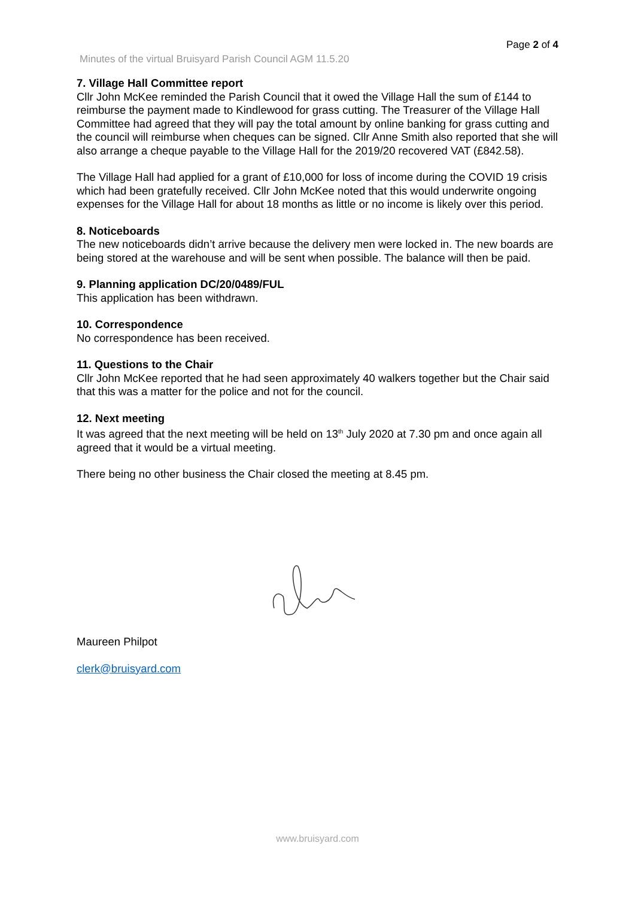Page 2 of 4
Minutes of the virtual Bruisyard Parish Council AGM 11.5.20
7. Village Hall Committee report
Cllr John McKee reminded the Parish Council that it owed the Village Hall the sum of £144 to reimburse the payment made to Kindlewood for grass cutting. The Treasurer of the Village Hall Committee had agreed that they will pay the total amount by online banking for grass cutting and the council will reimburse when cheques can be signed. Cllr Anne Smith also reported that she will also arrange a cheque payable to the Village Hall for the 2019/20 recovered VAT (£842.58).
The Village Hall had applied for a grant of £10,000 for loss of income during the COVID 19 crisis which had been gratefully received. Cllr John McKee noted that this would underwrite ongoing expenses for the Village Hall for about 18 months as little or no income is likely over this period.
8. Noticeboards
The new noticeboards didn’t arrive because the delivery men were locked in. The new boards are being stored at the warehouse and will be sent when possible. The balance will then be paid.
9. Planning application DC/20/0489/FUL
This application has been withdrawn.
10. Correspondence
No correspondence has been received.
11. Questions to the Chair
Cllr John McKee reported that he had seen approximately 40 walkers together but the Chair said that this was a matter for the police and not for the council.
12. Next meeting
It was agreed that the next meeting will be held on 13<sup>th</sup> July 2020 at 7.30 pm and once again all agreed that it would be a virtual meeting.
There being no other business the Chair closed the meeting at 8.45 pm.
Maureen Philpot
clerk@bruisyard.com
www.bruisyard.com